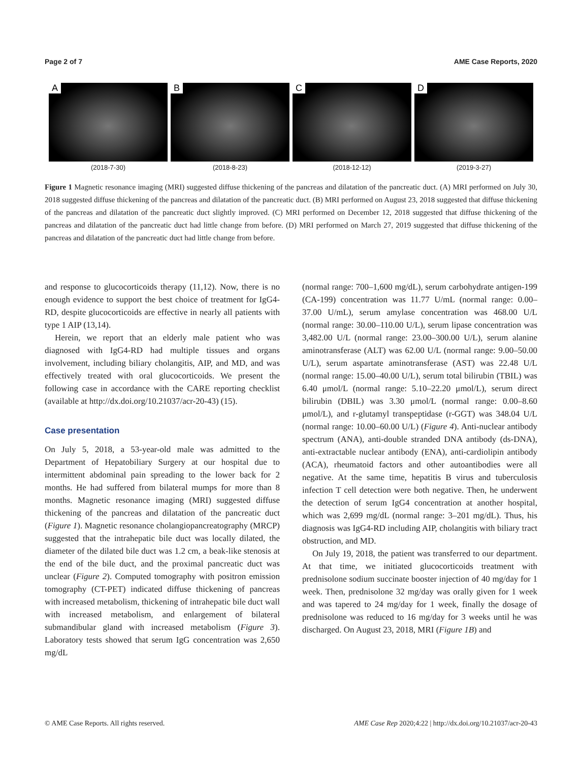Page 2 of 7 AME Case Reports, 2020
A
(2018-7-30)
B
(2018-8-23)
C
(2018-12-12)
D
(2019-3-27)
Figure 1 Magnetic resonance imaging (MRI) suggested diffuse thickening of the pancreas and dilatation of the pancreatic duct. (A) MRI performed on July 30, 2018 suggested diffuse thickening of the pancreas and dilatation of the pancreatic duct. (B) MRI performed on August 23, 2018 suggested that diffuse thickening of the pancreas and dilatation of the pancreatic duct slightly improved. (C) MRI performed on December 12, 2018 suggested that diffuse thickening of the pancreas and dilatation of the pancreatic duct had little change from before. (D) MRI performed on March 27, 2019 suggested that diffuse thickening of the pancreas and dilatation of the pancreatic duct had little change from before.
and response to glucocorticoids therapy (11,12). Now, there is no enough evidence to support the best choice of treatment for IgG4-RD, despite glucocorticoids are effective in nearly all patients with type 1 AIP (13,14).
Herein, we report that an elderly male patient who was diagnosed with IgG4-RD had multiple tissues and organs involvement, including biliary cholangitis, AIP, and MD, and was effectively treated with oral glucocorticoids. We present the following case in accordance with the CARE reporting checklist (available at http://dx.doi.org/10.21037/acr-20-43) (15).
Case presentation
On July 5, 2018, a 53-year-old male was admitted to the Department of Hepatobiliary Surgery at our hospital due to intermittent abdominal pain spreading to the lower back for 2 months. He had suffered from bilateral mumps for more than 8 months. Magnetic resonance imaging (MRI) suggested diffuse thickening of the pancreas and dilatation of the pancreatic duct (Figure 1). Magnetic resonance cholangiopancreatography (MRCP) suggested that the intrahepatic bile duct was locally dilated, the diameter of the dilated bile duct was 1.2 cm, a beak-like stenosis at the end of the bile duct, and the proximal pancreatic duct was unclear (Figure 2). Computed tomography with positron emission tomography (CT-PET) indicated diffuse thickening of pancreas with increased metabolism, thickening of intrahepatic bile duct wall with increased metabolism, and enlargement of bilateral submandibular gland with increased metabolism (Figure 3). Laboratory tests showed that serum IgG concentration was 2,650 mg/dL
(normal range: 700–1,600 mg/dL), serum carbohydrate antigen-199 (CA-199) concentration was 11.77 U/mL (normal range: 0.00–37.00 U/mL), serum amylase concentration was 468.00 U/L (normal range: 30.00–110.00 U/L), serum lipase concentration was 3,482.00 U/L (normal range: 23.00–300.00 U/L), serum alanine aminotransferase (ALT) was 62.00 U/L (normal range: 9.00–50.00 U/L), serum aspartate aminotransferase (AST) was 22.48 U/L (normal range: 15.00–40.00 U/L), serum total bilirubin (TBIL) was 6.40 μmol/L (normal range: 5.10–22.20 μmol/L), serum direct bilirubin (DBIL) was 3.30 μmol/L (normal range: 0.00–8.60 μmol/L), and r-glutamyl transpeptidase (r-GGT) was 348.04 U/L (normal range: 10.00–60.00 U/L) (Figure 4). Anti-nuclear antibody spectrum (ANA), anti-double stranded DNA antibody (ds-DNA), anti-extractable nuclear antibody (ENA), anti-cardiolipin antibody (ACA), rheumatoid factors and other autoantibodies were all negative. At the same time, hepatitis B virus and tuberculosis infection T cell detection were both negative. Then, he underwent the detection of serum IgG4 concentration at another hospital, which was 2,699 mg/dL (normal range: 3–201 mg/dL). Thus, his diagnosis was IgG4-RD including AIP, cholangitis with biliary tract obstruction, and MD.
On July 19, 2018, the patient was transferred to our department. At that time, we initiated glucocorticoids treatment with prednisolone sodium succinate booster injection of 40 mg/day for 1 week. Then, prednisolone 32 mg/day was orally given for 1 week and was tapered to 24 mg/day for 1 week, finally the dosage of prednisolone was reduced to 16 mg/day for 3 weeks until he was discharged. On August 23, 2018, MRI (Figure 1B) and
© AME Case Reports. All rights reserved. AME Case Rep 2020;4:22 | http://dx.doi.org/10.21037/acr-20-43